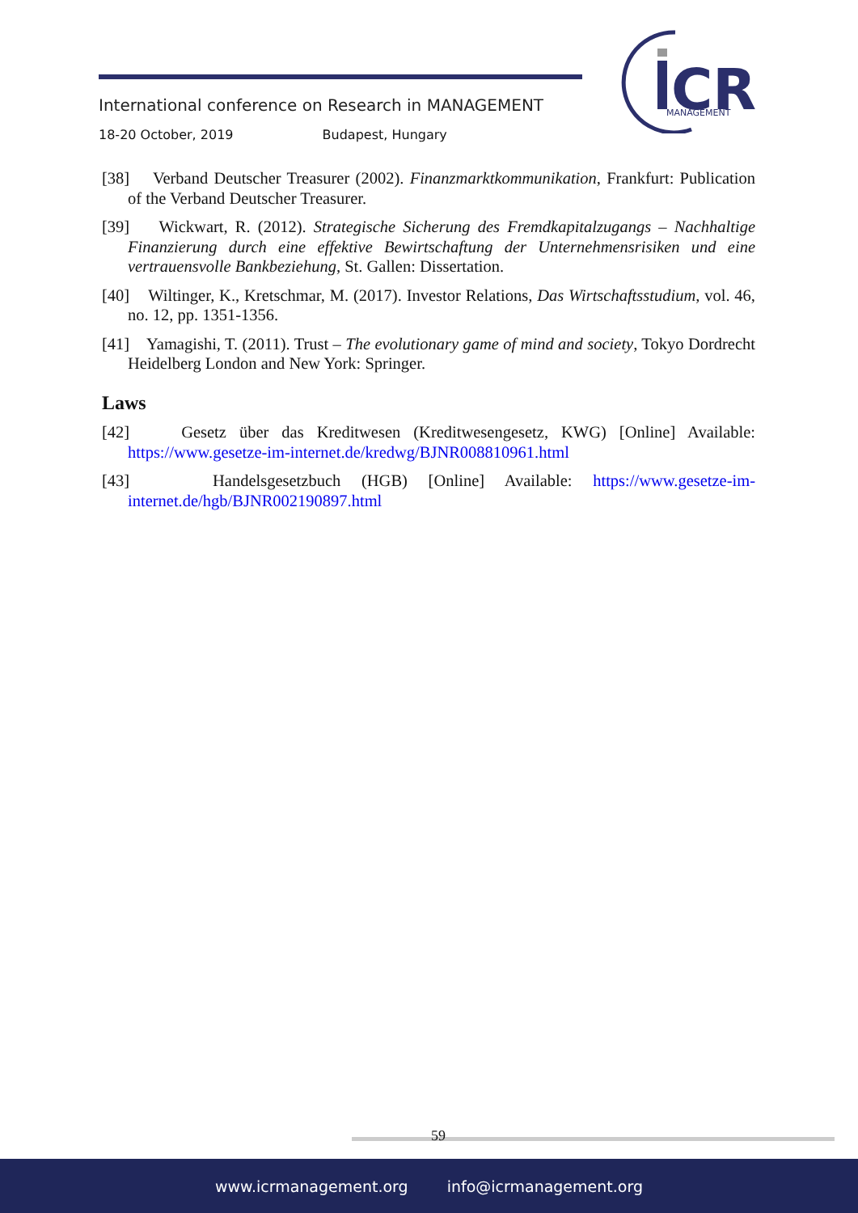International conference on Research in MANAGEMENT
18-20 October, 2019 Budapest, Hungary
CR
MANAGEMENT
[38] Verband Deutscher Treasurer (2002). Finanzmarktkommunikation, Frankfurt: Publication of the Verband Deutscher Treasurer.
[39] Wickwart, R. (2012). Strategische Sicherung des Fremdkapitalzugangs – Nachhaltige Finanzierung durch eine effektive Bewirtschaftung der Unternehmensrisiken und eine vertrauensvolle Bankbeziehung, St. Gallen: Dissertation.
[40] Wiltinger, K., Kretschmar, M. (2017). Investor Relations, Das Wirtschaftsstudium, vol. 46, no. 12, pp. 1351-1356.
[41] Yamagishi, T. (2011). Trust – The evolutionary game of mind and society, Tokyo Dordrecht Heidelberg London and New York: Springer.
Laws
[42] Gesetz über das Kreditwesen (Kreditwesengesetz, KWG) [Online] Available: https://www.gesetze-im-internet.de/kredwg/BJNR008810961.html
[43] Handelsgesetzbuch (HGB) [Online] Available: https://www.gesetze-im-internet.de/hgb/BJNR002190897.html
59
www.icrmanagement.org info@icrmanagement.org